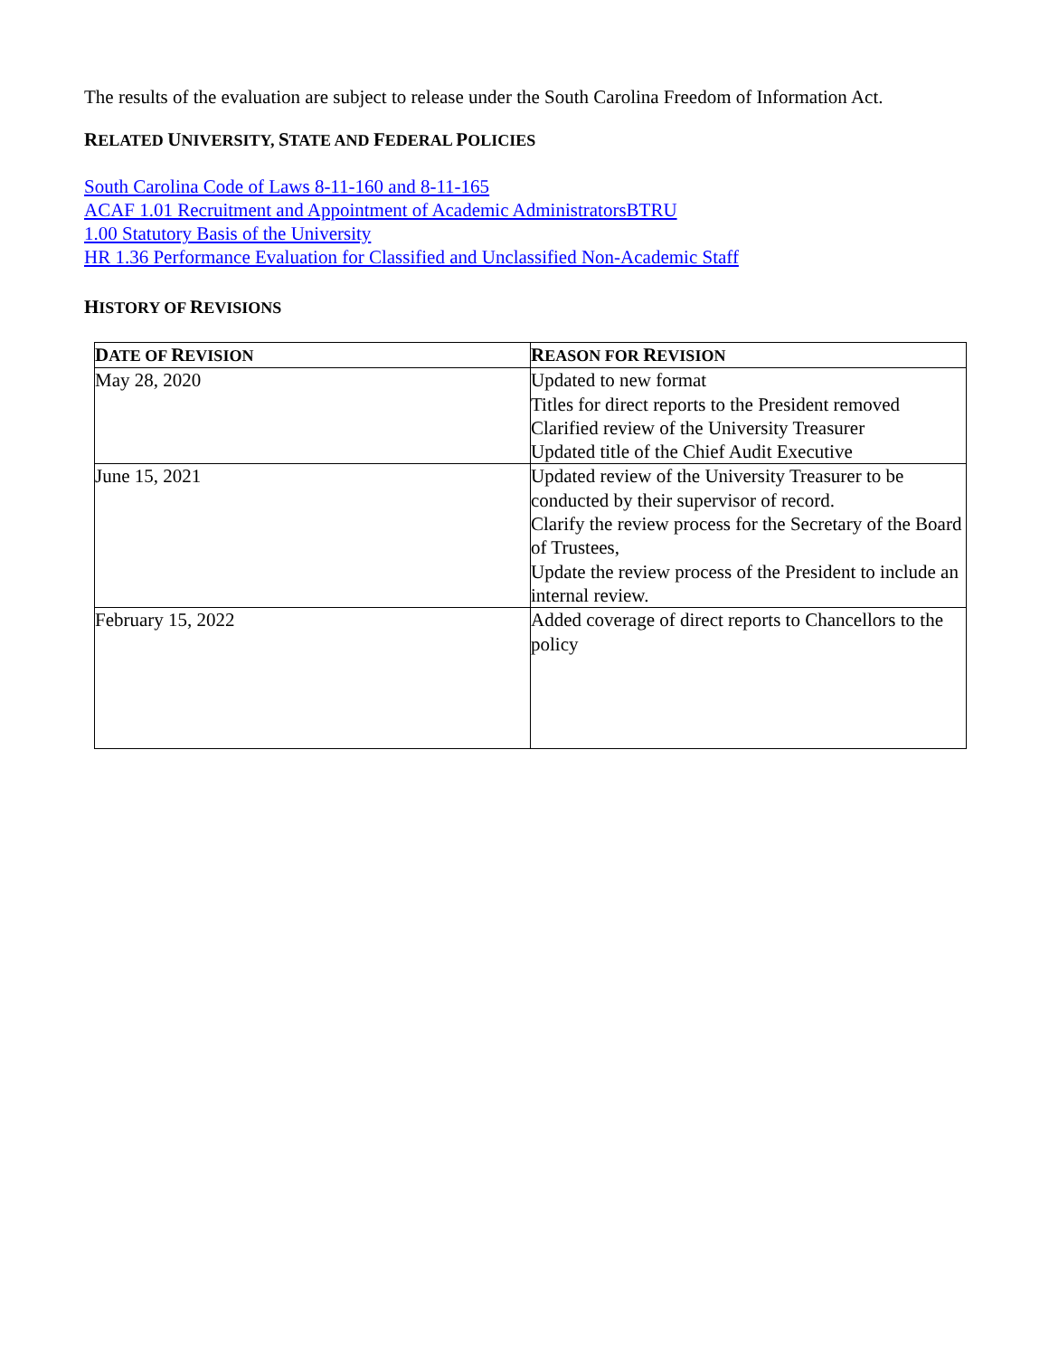The results of the evaluation are subject to release under the South Carolina Freedom of Information Act.
RELATED UNIVERSITY, STATE AND FEDERAL POLICIES
South Carolina Code of Laws 8-11-160 and 8-11-165
ACAF 1.01 Recruitment and Appointment of Academic AdministratorsBTRU
1.00 Statutory Basis of the University
HR 1.36 Performance Evaluation for Classified and Unclassified Non-Academic Staff
HISTORY OF REVISIONS
| D ATE OF R EVISION | R EASON FOR R EVISION |
| --- | --- |
| May 28, 2020 | Updated to new format Titles for direct reports to the President removed Clarified review of the University Treasurer Updated title of the Chief Audit Executive |
| June 15, 2021 | Updated review of the University Treasurer to be conducted by their supervisor of record. Clarify the review process for the Secretary of the Board of Trustees, Update the review process of the President to include an internal review. |
| February 15, 2022 | Added coverage of direct reports to Chancellors to the policy |